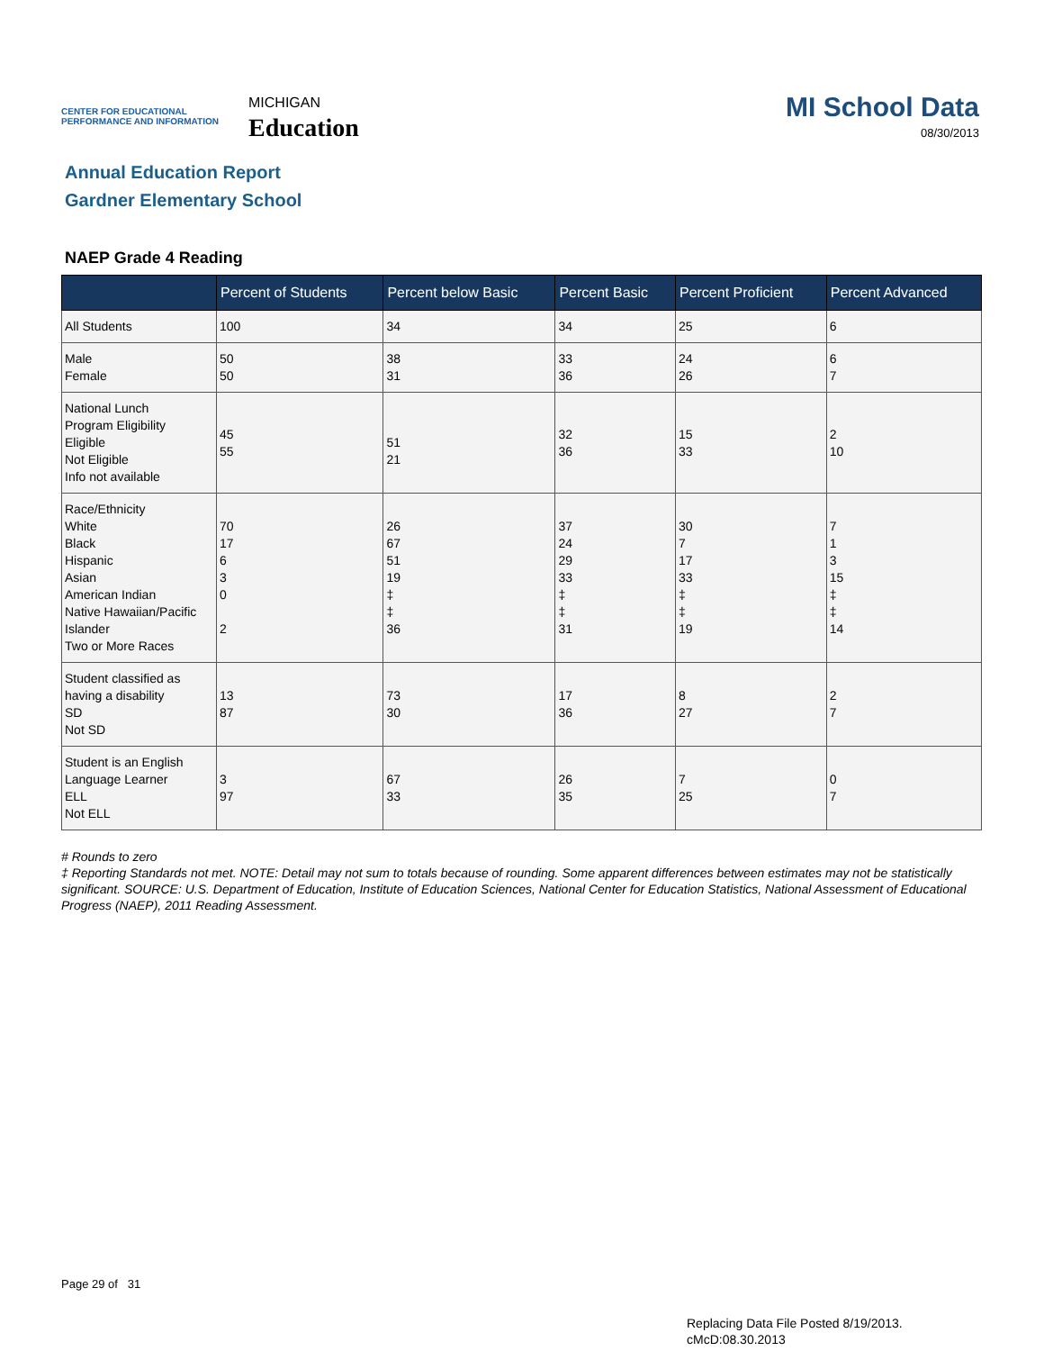CENTER FOR EDUCATIONAL
PERFORMANCE AND INFORMATION
MICHIGAN
Education
MI School Data
08/30/2013
Annual Education Report
Gardner Elementary School
NAEP Grade 4 Reading
| | Percent of Students | Percent below Basic | Percent Basic | Percent Proficient | Percent Advanced |
| --- | --- | --- | --- | --- | --- |
| All Students | 100 | 34 | 34 | 25 | 6 |
| Male Female | 50 50 | 38 31 | 33 36 | 24 26 | 6 7 |
| National Lunch Program Eligibility Eligible Not Eligible Info not available | 45 55 | 51 21 | 32 36 | 15 33 | 2 10 |
| Race/Ethnicity White Black Hispanic Asian American Indian Native Hawaiian/Pacific Islander Two or More Races | 70 17 6 3 0 2 | 26 67 51 19 ‡ ‡ 36 | 37 24 29 33 ‡ ‡ 31 | 30 7 17 33 ‡ ‡ 19 | 7 1 3 15 ‡ ‡ 14 |
| Student classified as having a disability SD Not SD | 13 87 | 73 30 | 17 36 | 8 27 | 2 7 |
| Student is an English Language Learner ELL Not ELL | 3 97 | 67 33 | 26 35 | 7 25 | 0 7 |
# Rounds to zero
‡ Reporting Standards not met. NOTE: Detail may not sum to totals because of rounding. Some apparent differences between estimates may not be statistically significant. SOURCE: U.S. Department of Education, Institute of Education Sciences, National Center for Education Statistics, National Assessment of Educational Progress (NAEP), 2011 Reading Assessment.
Page 29 of 31
Replacing Data File Posted 8/19/2013.
cMcD:08.30.2013